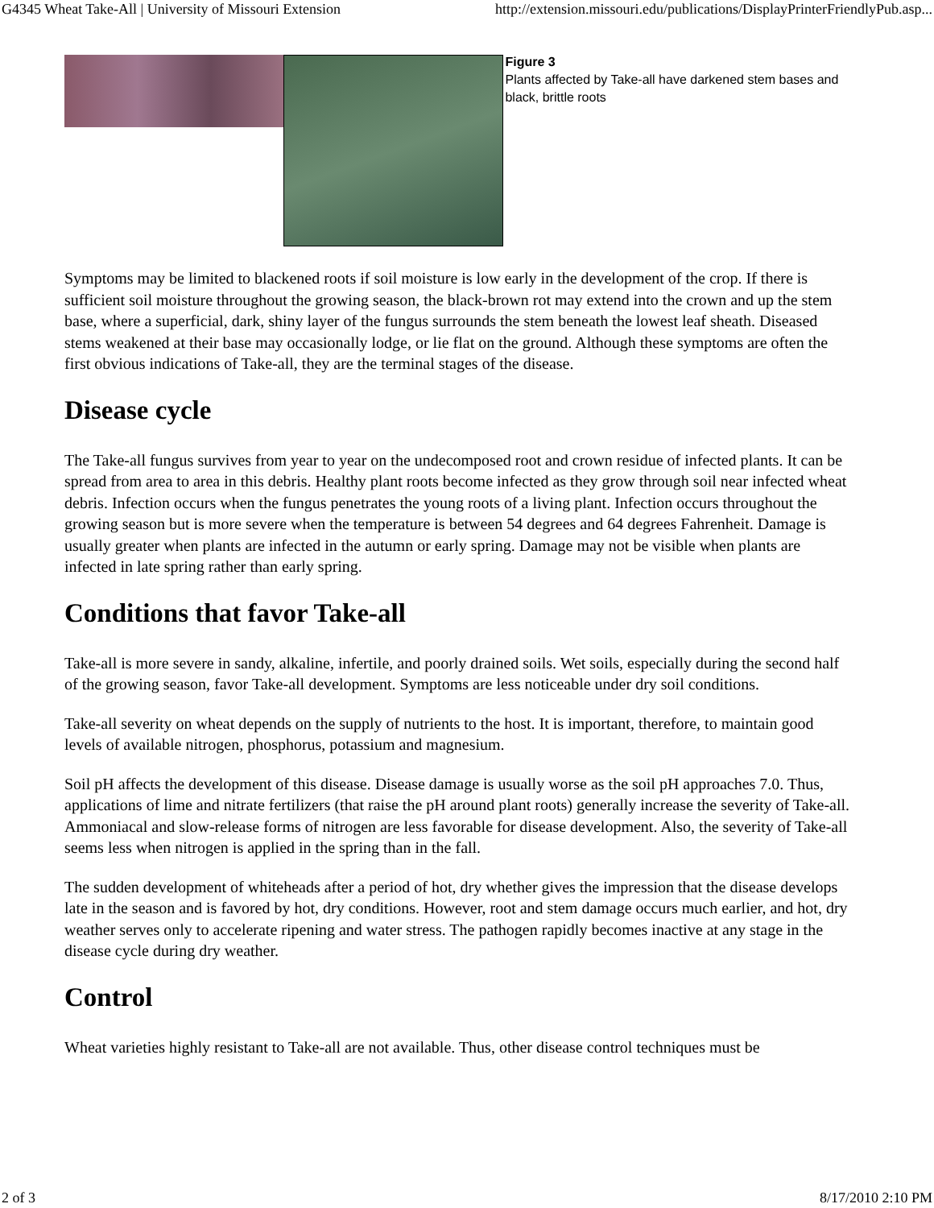G4345 Wheat Take-All | University of Missouri Extension http://extension.missouri.edu/publications/DisplayPrinterFriendlyPub.asp...
Figure 3
Plants affected by Take-all have darkened stem bases and black, brittle roots
Symptoms may be limited to blackened roots if soil moisture is low early in the development of the crop. If there is sufficient soil moisture throughout the growing season, the black-brown rot may extend into the crown and up the stem base, where a superficial, dark, shiny layer of the fungus surrounds the stem beneath the lowest leaf sheath. Diseased stems weakened at their base may occasionally lodge, or lie flat on the ground. Although these symptoms are often the first obvious indications of Take-all, they are the terminal stages of the disease.
Disease cycle
The Take-all fungus survives from year to year on the undecomposed root and crown residue of infected plants. It can be spread from area to area in this debris. Healthy plant roots become infected as they grow through soil near infected wheat debris. Infection occurs when the fungus penetrates the young roots of a living plant. Infection occurs throughout the growing season but is more severe when the temperature is between 54 degrees and 64 degrees Fahrenheit. Damage is usually greater when plants are infected in the autumn or early spring. Damage may not be visible when plants are infected in late spring rather than early spring.
Conditions that favor Take-all
Take-all is more severe in sandy, alkaline, infertile, and poorly drained soils. Wet soils, especially during the second half of the growing season, favor Take-all development. Symptoms are less noticeable under dry soil conditions.
Take-all severity on wheat depends on the supply of nutrients to the host. It is important, therefore, to maintain good levels of available nitrogen, phosphorus, potassium and magnesium.
Soil pH affects the development of this disease. Disease damage is usually worse as the soil pH approaches 7.0. Thus, applications of lime and nitrate fertilizers (that raise the pH around plant roots) generally increase the severity of Take-all. Ammoniacal and slow-release forms of nitrogen are less favorable for disease development. Also, the severity of Take-all seems less when nitrogen is applied in the spring than in the fall.
The sudden development of whiteheads after a period of hot, dry whether gives the impression that the disease develops late in the season and is favored by hot, dry conditions. However, root and stem damage occurs much earlier, and hot, dry weather serves only to accelerate ripening and water stress. The pathogen rapidly becomes inactive at any stage in the disease cycle during dry weather.
Control
Wheat varieties highly resistant to Take-all are not available. Thus, other disease control techniques must be
2 of 3 8/17/2010 2:10 PM